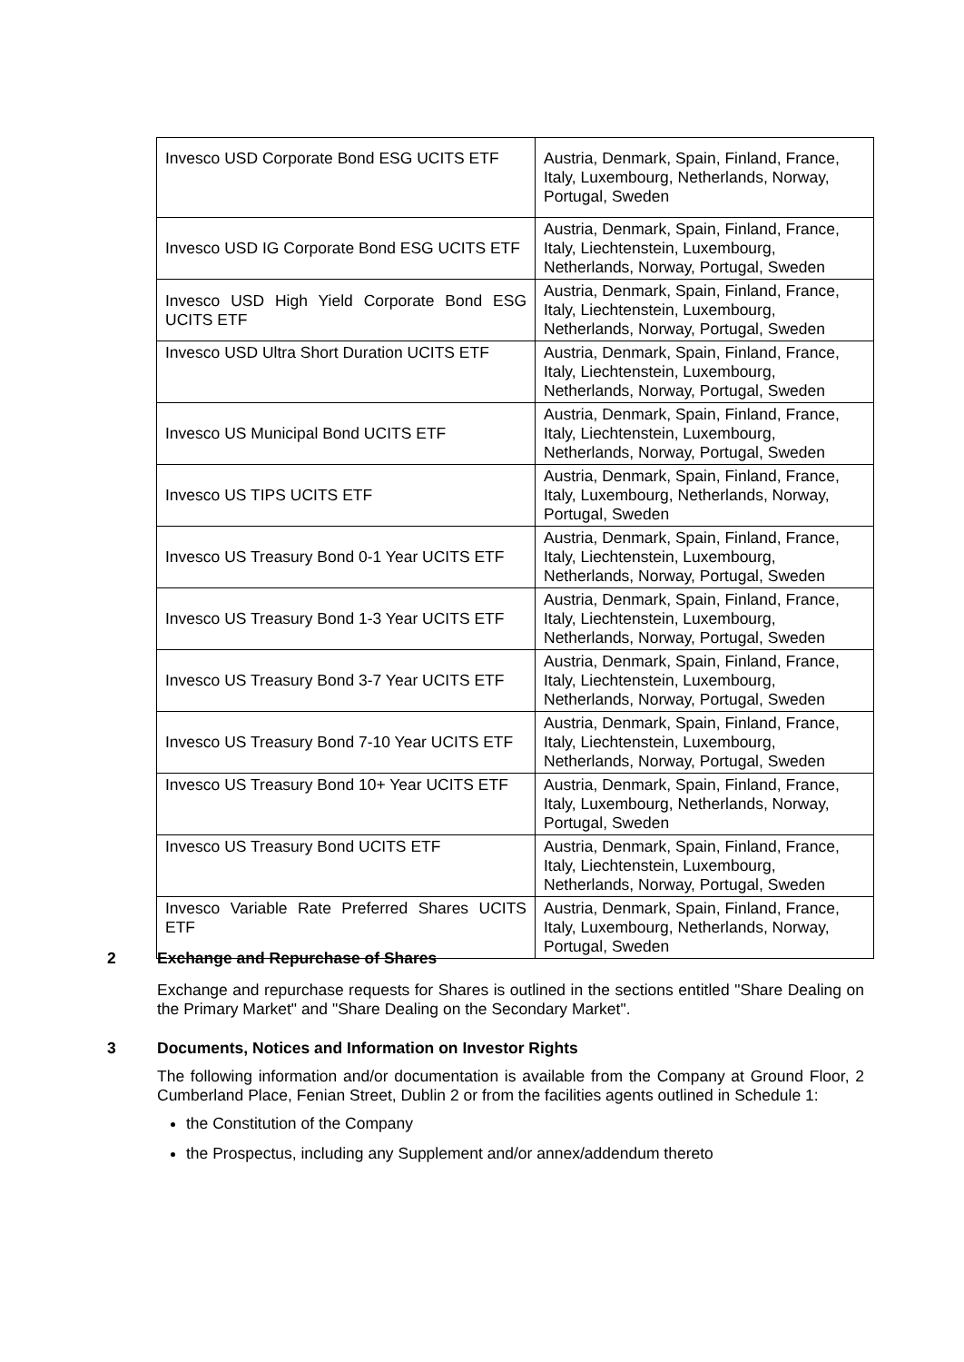| Invesco USD Corporate Bond ESG UCITS ETF | Austria, Denmark, Spain, Finland, France, Italy, Luxembourg, Netherlands, Norway, Portugal, Sweden |
| Invesco USD IG Corporate Bond ESG UCITS ETF | Austria, Denmark, Spain, Finland, France, Italy, Liechtenstein, Luxembourg, Netherlands, Norway, Portugal, Sweden |
| Invesco USD High Yield Corporate Bond ESG UCITS ETF | Austria, Denmark, Spain, Finland, France, Italy, Liechtenstein, Luxembourg, Netherlands, Norway, Portugal, Sweden |
| Invesco USD Ultra Short Duration UCITS ETF | Austria, Denmark, Spain, Finland, France, Italy, Liechtenstein, Luxembourg, Netherlands, Norway, Portugal, Sweden |
| Invesco US Municipal Bond UCITS ETF | Austria, Denmark, Spain, Finland, France, Italy, Liechtenstein, Luxembourg, Netherlands, Norway, Portugal, Sweden |
| Invesco US TIPS UCITS ETF | Austria, Denmark, Spain, Finland, France, Italy, Luxembourg, Netherlands, Norway, Portugal, Sweden |
| Invesco US Treasury Bond 0-1 Year UCITS ETF | Austria, Denmark, Spain, Finland, France, Italy, Liechtenstein, Luxembourg, Netherlands, Norway, Portugal, Sweden |
| Invesco US Treasury Bond 1-3 Year UCITS ETF | Austria, Denmark, Spain, Finland, France, Italy, Liechtenstein, Luxembourg, Netherlands, Norway, Portugal, Sweden |
| Invesco US Treasury Bond 3-7 Year UCITS ETF | Austria, Denmark, Spain, Finland, France, Italy, Liechtenstein, Luxembourg, Netherlands, Norway, Portugal, Sweden |
| Invesco US Treasury Bond 7-10 Year UCITS ETF | Austria, Denmark, Spain, Finland, France, Italy, Liechtenstein, Luxembourg, Netherlands, Norway, Portugal, Sweden |
| Invesco US Treasury Bond 10+ Year UCITS ETF | Austria, Denmark, Spain, Finland, France, Italy, Luxembourg, Netherlands, Norway, Portugal, Sweden |
| Invesco US Treasury Bond UCITS ETF | Austria, Denmark, Spain, Finland, France, Italy, Liechtenstein, Luxembourg, Netherlands, Norway, Portugal, Sweden |
| Invesco Variable Rate Preferred Shares UCITS ETF | Austria, Denmark, Spain, Finland, France, Italy, Luxembourg, Netherlands, Norway, Portugal, Sweden |
2 Exchange and Repurchase of Shares
Exchange and repurchase requests for Shares is outlined in the sections entitled "Share Dealing on the Primary Market" and "Share Dealing on the Secondary Market".
3 Documents, Notices and Information on Investor Rights
The following information and/or documentation is available from the Company at Ground Floor, 2 Cumberland Place, Fenian Street, Dublin 2 or from the facilities agents outlined in Schedule 1:
the Constitution of the Company
the Prospectus, including any Supplement and/or annex/addendum thereto